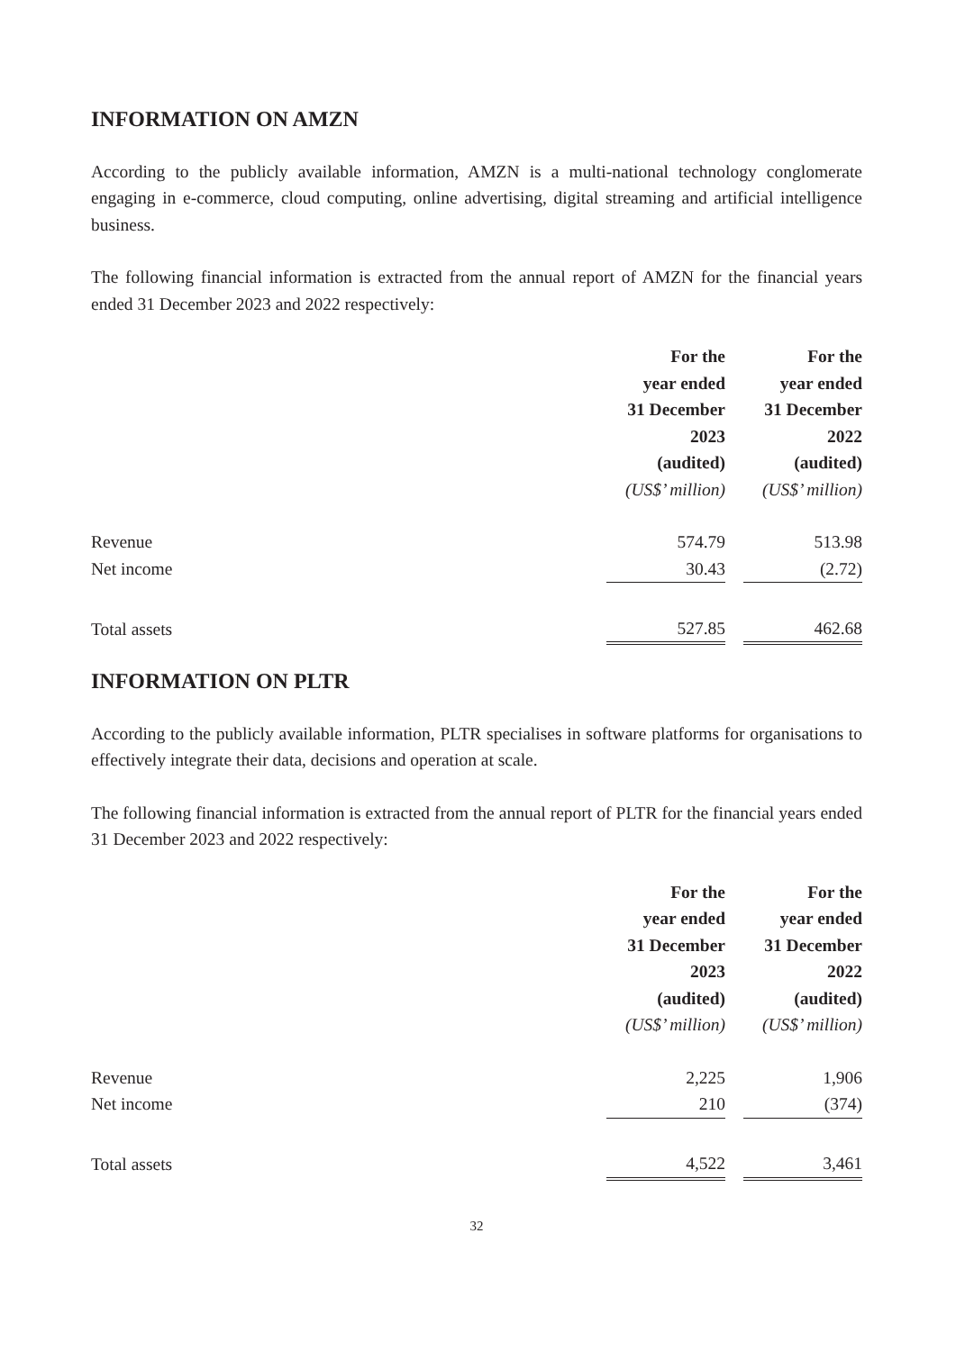INFORMATION ON AMZN
According to the publicly available information, AMZN is a multi-national technology conglomerate engaging in e-commerce, cloud computing, online advertising, digital streaming and artificial intelligence business.
The following financial information is extracted from the annual report of AMZN for the financial years ended 31 December 2023 and 2022 respectively:
| | For the year ended 31 December 2023 (audited) | | For the year ended 31 December 2022 (audited) |
| | (US$’ million) | | (US$’ million) |
| Revenue | 574.79 | | 513.98 |
| Net income | 30.43 | | (2.72) |
| Total assets | 527.85 | | 462.68 |
INFORMATION ON PLTR
According to the publicly available information, PLTR specialises in software platforms for organisations to effectively integrate their data, decisions and operation at scale.
The following financial information is extracted from the annual report of PLTR for the financial years ended 31 December 2023 and 2022 respectively:
| | For the year ended 31 December 2023 (audited) | | For the year ended 31 December 2022 (audited) |
| | (US$’ million) | | (US$’ million) |
| Revenue | 2,225 | | 1,906 |
| Net income | 210 | | (374) |
| Total assets | 4,522 | | 3,461 |
32